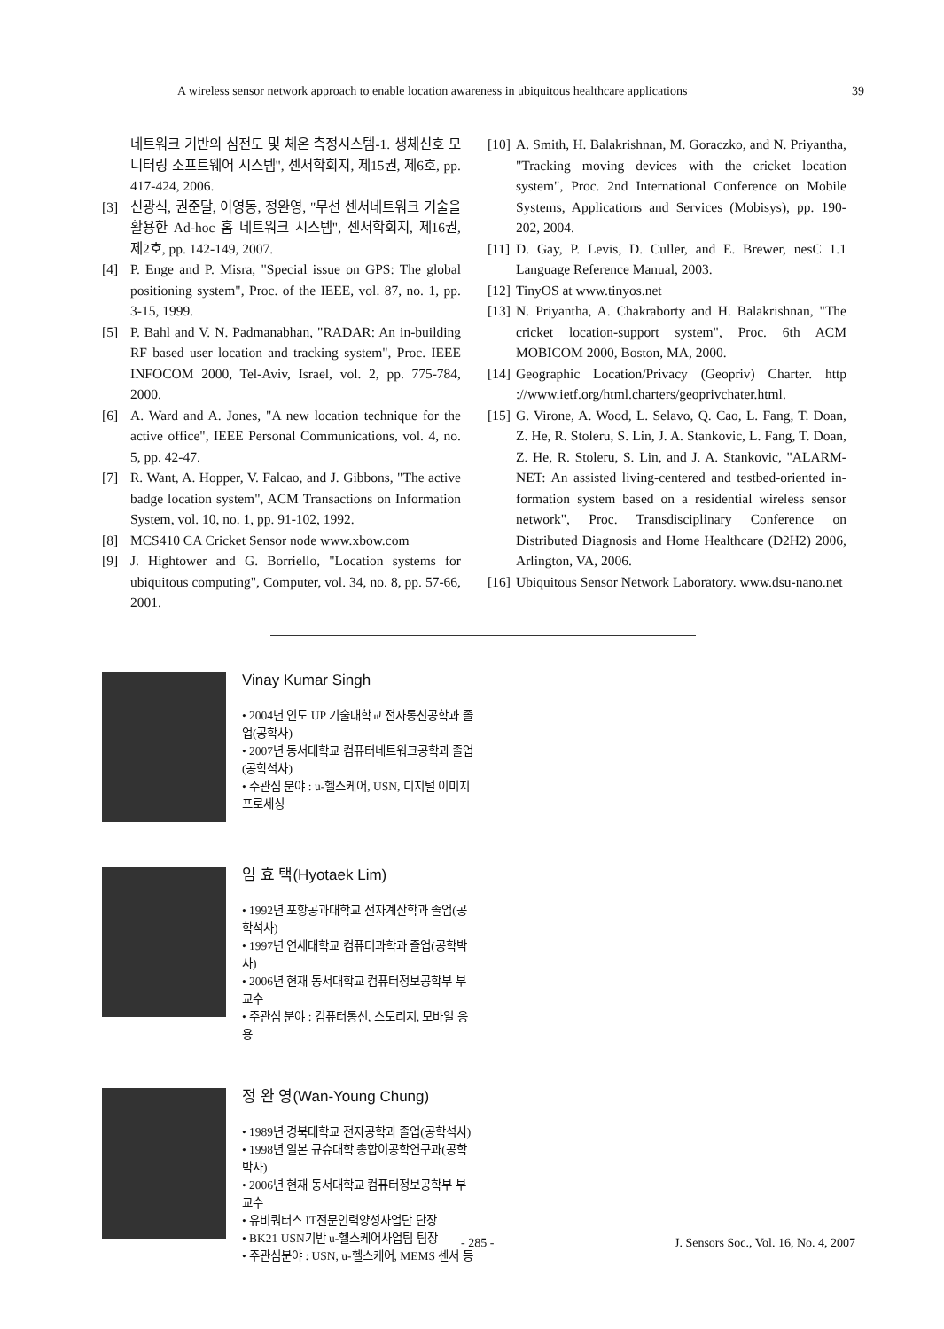A wireless sensor network approach to enable location awareness in ubiquitous healthcare applications 39
네트워크 기반의 심전도 및 체온 측정시스템-1. 생체신호 모니터링 소프트웨어 시스템", 센서학회지, 제15권, 제6호, pp. 417-424, 2006.
[3] 신광식, 권준달, 이영동, 정완영, "무선 센서네트워크 기술을 활용한 Ad-hoc 홈 네트워크 시스템", 센서학회지, 제16권, 제2호, pp. 142-149, 2007.
[4] P. Enge and P. Misra, "Special issue on GPS: The global positioning system", Proc. of the IEEE, vol. 87, no. 1, pp. 3-15, 1999.
[5] P. Bahl and V. N. Padmanabhan, "RADAR: An in-building RF based user location and tracking system", Proc. IEEE INFOCOM 2000, Tel-Aviv, Israel, vol. 2, pp. 775-784, 2000.
[6] A. Ward and A. Jones, "A new location technique for the active office", IEEE Personal Communications, vol. 4, no. 5, pp. 42-47.
[7] R. Want, A. Hopper, V. Falcao, and J. Gibbons, "The active badge location system", ACM Transactions on Information System, vol. 10, no. 1, pp. 91-102, 1992.
[8] MCS410 CA Cricket Sensor node www.xbow.com
[9] J. Hightower and G. Borriello, "Location systems for ubiquitous computing", Computer, vol. 34, no. 8, pp. 57-66, 2001.
[10] A. Smith, H. Balakrishnan, M. Goraczko, and N. Priyantha, "Tracking moving devices with the cricket location system", Proc. 2nd International Conference on Mobile Systems, Applications and Services (Mobisys), pp. 190-202, 2004.
[11] D. Gay, P. Levis, D. Culler, and E. Brewer, nesC 1.1 Language Reference Manual, 2003.
[12] TinyOS at www.tinyos.net
[13] N. Priyantha, A. Chakraborty and H. Balakrishnan, "The cricket location-support system", Proc. 6th ACM MOBICOM 2000, Boston, MA, 2000.
[14] Geographic Location/Privacy (Geopriv) Charter. http ://www.ietf.org/html.charters/geoprivchater.html.
[15] G. Virone, A. Wood, L. Selavo, Q. Cao, L. Fang, T. Doan, Z. He, R. Stoleru, S. Lin, J. A. Stankovic, L. Fang, T. Doan, Z. He, R. Stoleru, S. Lin, and J. A. Stankovic, "ALARM-NET: An assisted living-centered and testbed-oriented in-formation system based on a residential wireless sensor network", Proc. Transdisciplinary Conference on Distributed Diagnosis and Home Healthcare (D2H2) 2006, Arlington, VA, 2006.
[16] Ubiquitous Sensor Network Laboratory. www.dsu-nano.net
Vinay Kumar Singh
• 2004년 인도 UP 기술대학교 전자통신공학과 졸업(공학사)
• 2007년 동서대학교 컴퓨터네트워크공학과 졸업(공학석사)
• 주관심 분야 : u-헬스케어, USN, 디지털 이미지프로세싱
임 효 택(Hyotaek Lim)
• 1992년 포항공과대학교 전자계산학과 졸업(공학석사)
• 1997년 연세대학교 컴퓨터과학과 졸업(공학박사)
• 2006년 현재 동서대학교 컴퓨터정보공학부 부교수
• 주관심 분야 : 컴퓨터통신, 스토리지, 모바일 응용
정 완 영(Wan-Young Chung)
• 1989년 경북대학교 전자공학과 졸업(공학석사)
• 1998년 일본 규슈대학 총합이공학연구과(공학박사)
• 2006년 현재 동서대학교 컴퓨터정보공학부 부교수
• 유비쿼터스 IT전문인력양성사업단 단장
• BK21 USN기반 u-헬스케어사업팀 팀장
• 주관심분야 : USN, u-헬스케어, MEMS 센서 등
- 285 - J. Sensors Soc., Vol. 16, No. 4, 2007